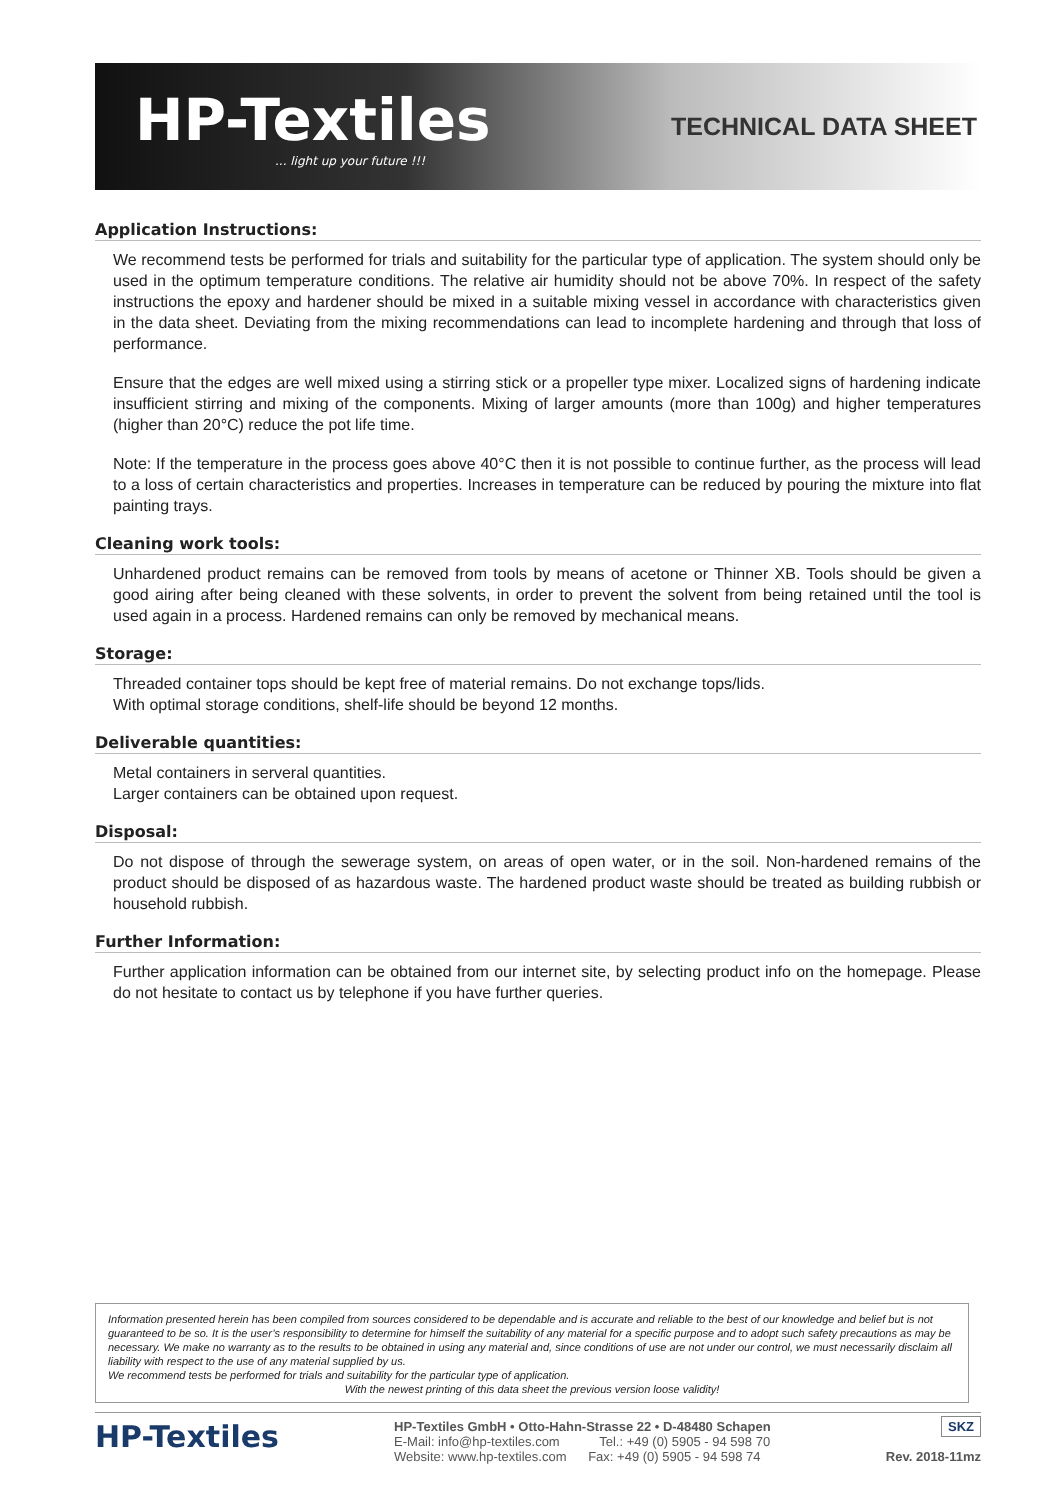HP-Textiles... light up your future !!!
TECHNICAL DATA SHEET
Application Instructions:
We recommend tests be performed for trials and suitability for the particular type of application. The system should only be used in the optimum temperature conditions. The relative air humidity should not be above 70%. In respect of the safety instructions the epoxy and hardener should be mixed in a suitable mixing vessel in accordance with characteristics given in the data sheet. Deviating from the mixing recommendations can lead to incomplete hardening and through that loss of performance.
Ensure that the edges are well mixed using a stirring stick or a propeller type mixer. Localized signs of hardening indicate insufficient stirring and mixing of the components. Mixing of larger amounts (more than 100g) and higher temperatures (higher than 20°C) reduce the pot life time.
Note: If the temperature in the process goes above 40°C then it is not possible to continue further, as the process will lead to a loss of certain characteristics and properties. Increases in temperature can be reduced by pouring the mixture into flat painting trays.
Cleaning work tools:
Unhardened product remains can be removed from tools by means of acetone or Thinner XB. Tools should be given a good airing after being cleaned with these solvents, in order to prevent the solvent from being retained until the tool is used again in a process. Hardened remains can only be removed by mechanical means.
Storage:
Threaded container tops should be kept free of material remains. Do not exchange tops/lids.
With optimal storage conditions, shelf-life should be beyond 12 months.
Deliverable quantities:
Metal containers in serveral quantities.
Larger containers can be obtained upon request.
Disposal:
Do not dispose of through the sewerage system, on areas of open water, or in the soil. Non-hardened remains of the product should be disposed of as hazardous waste. The hardened product waste should be treated as building rubbish or household rubbish.
Further Information:
Further application information can be obtained from our internet site, by selecting product info on the homepage. Please do not hesitate to contact us by telephone if you have further queries.
Information presented herein has been compiled from sources considered to be dependable and is accurate and reliable to the best of our knowledge and belief but is not guaranteed to be so. It is the user’s responsibility to determine for himself the suitability of any material for a specific purpose and to adopt such safety precautions as may be necessary. We make no warranty as to the results to be obtained in using any material and, since conditions of use are not under our control, we must necessarily disclaim all liability with respect to the use of any material supplied by us.
We recommend tests be performed for trials and suitability for the particular type of application.
With the newest printing of this data sheet the previous version loose validity!
HP-Textiles
HP-Textiles GmbH • Otto-Hahn-Strasse 22 • D-48480 Schapen
E-Mail: info@hp-textiles.com Tel.: +49 (0) 5905 - 94 598 70
Website: www.hp-textiles.com Fax: +49 (0) 5905 - 94 598 74
SKZ
Rev. 2018-11mz